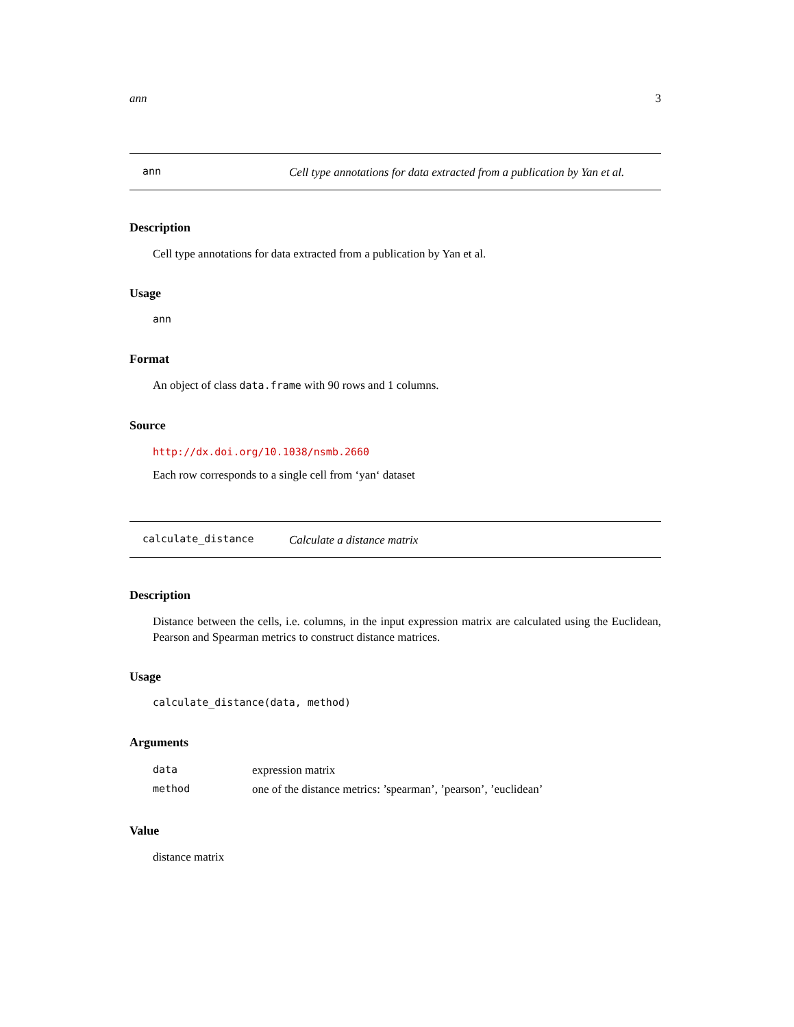ann 3
ann Cell type annotations for data extracted from a publication by Yan et al.
Description
Cell type annotations for data extracted from a publication by Yan et al.
Usage
ann
Format
An object of class data.frame with 90 rows and 1 columns.
Source
http://dx.doi.org/10.1038/nsmb.2660
Each row corresponds to a single cell from ‘yan‘ dataset
calculate_distance Calculate a distance matrix
Description
Distance between the cells, i.e. columns, in the input expression matrix are calculated using the Euclidean, Pearson and Spearman metrics to construct distance matrices.
Usage
calculate_distance(data, method)
Arguments
| data | expression matrix |
| method | one of the distance metrics: ’spearman’, ’pearson’, ’euclidean’ |
Value
distance matrix